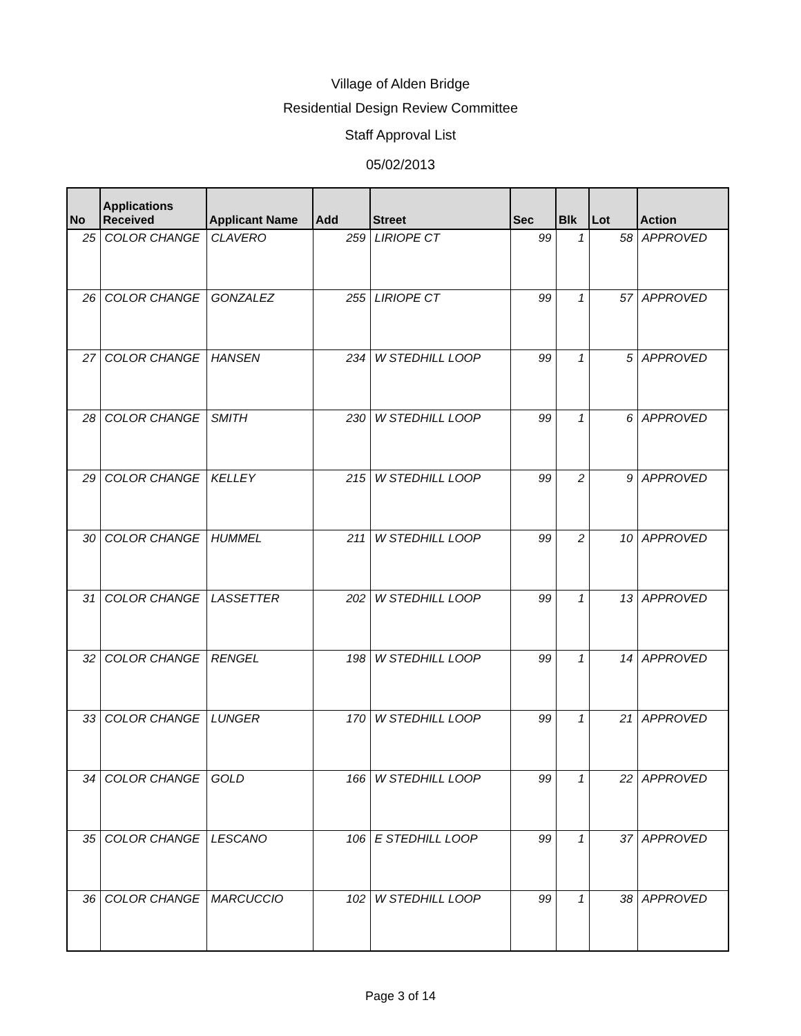Village of Alden Bridge
Residential Design Review Committee
Staff Approval List
05/02/2013
| No | Applications Received | Applicant Name | Add | Street | Sec | Blk | Lot | Action |
| --- | --- | --- | --- | --- | --- | --- | --- | --- |
| 25 | COLOR CHANGE | CLAVERO | 259 | LIRIOPE CT | 99 | 1 | 58 | APPROVED |
| 26 | COLOR CHANGE | GONZALEZ | 255 | LIRIOPE CT | 99 | 1 | 57 | APPROVED |
| 27 | COLOR CHANGE | HANSEN | 234 | W STEDHILL LOOP | 99 | 1 | 5 | APPROVED |
| 28 | COLOR CHANGE | SMITH | 230 | W STEDHILL LOOP | 99 | 1 | 6 | APPROVED |
| 29 | COLOR CHANGE | KELLEY | 215 | W STEDHILL LOOP | 99 | 2 | 9 | APPROVED |
| 30 | COLOR CHANGE | HUMMEL | 211 | W STEDHILL LOOP | 99 | 2 | 10 | APPROVED |
| 31 | COLOR CHANGE | LASSETTER | 202 | W STEDHILL LOOP | 99 | 1 | 13 | APPROVED |
| 32 | COLOR CHANGE | RENGEL | 198 | W STEDHILL LOOP | 99 | 1 | 14 | APPROVED |
| 33 | COLOR CHANGE | LUNGER | 170 | W STEDHILL LOOP | 99 | 1 | 21 | APPROVED |
| 34 | COLOR CHANGE | GOLD | 166 | W STEDHILL LOOP | 99 | 1 | 22 | APPROVED |
| 35 | COLOR CHANGE | LESCANO | 106 | E STEDHILL LOOP | 99 | 1 | 37 | APPROVED |
| 36 | COLOR CHANGE | MARCUCCIO | 102 | W STEDHILL LOOP | 99 | 1 | 38 | APPROVED |
Page 3 of 14